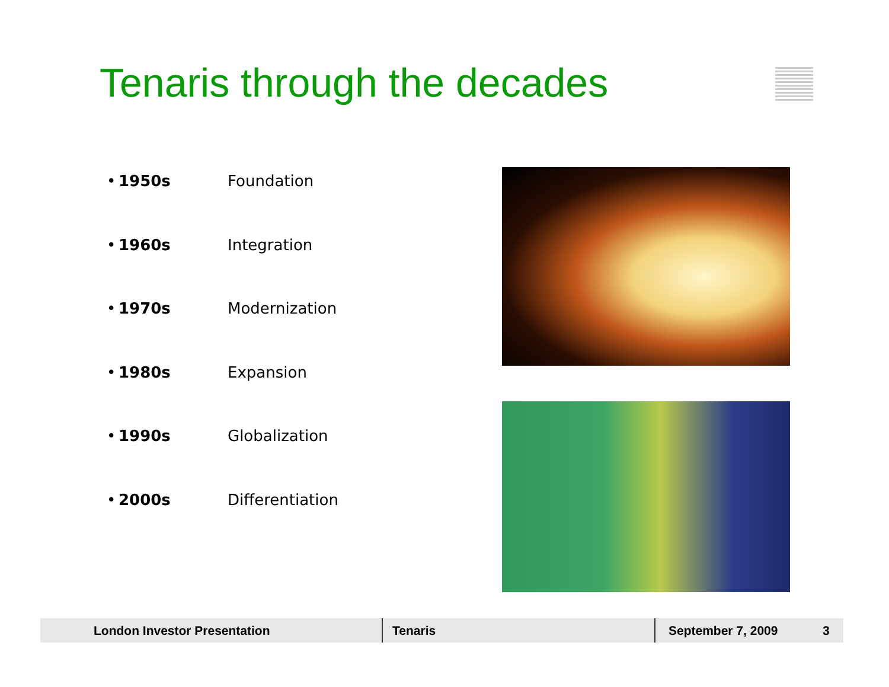Tenaris through the decades
• 1950s Foundation
• 1960s Integration
• 1970s Modernization
• 1980s Expansion
• 1990s Globalization
• 2000s Differentiation
London Investor Presentation Tenaris September 7, 2009 3